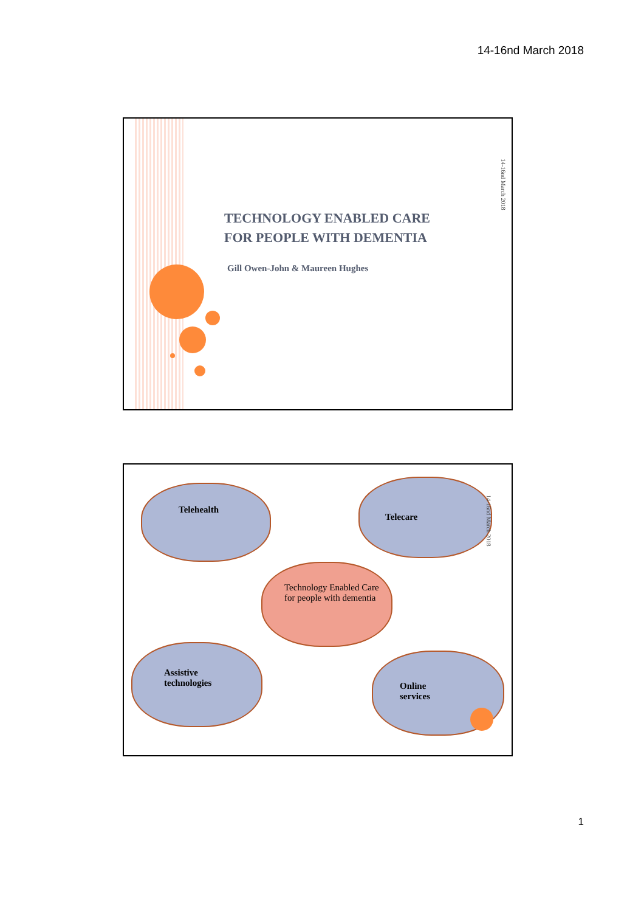14-16nd March 2018
TECHNOLOGY ENABLED CARE
FOR PEOPLE WITH DEMENTIA
Gill Owen-John & Maureen Hughes
14-16nd March 2018
Telehealth
Telecare
14-16nd March 2018
Technology Enabled Care
for people with dementia
Assistive
technologies
Online
services
1